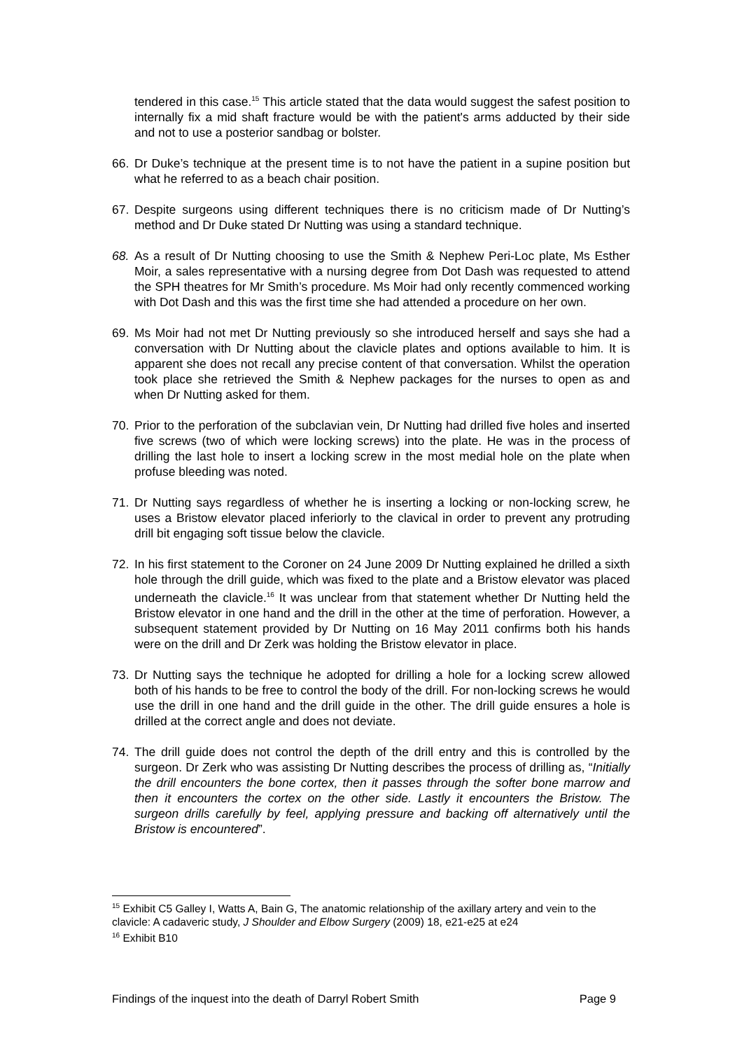tendered in this case.<sup>15</sup> This article stated that the data would suggest the safest position to internally fix a mid shaft fracture would be with the patient's arms adducted by their side and not to use a posterior sandbag or bolster.
66. Dr Duke’s technique at the present time is to not have the patient in a supine position but what he referred to as a beach chair position.
67. Despite surgeons using different techniques there is no criticism made of Dr Nutting’s method and Dr Duke stated Dr Nutting was using a standard technique.
68. As a result of Dr Nutting choosing to use the Smith & Nephew Peri-Loc plate, Ms Esther Moir, a sales representative with a nursing degree from Dot Dash was requested to attend the SPH theatres for Mr Smith’s procedure. Ms Moir had only recently commenced working with Dot Dash and this was the first time she had attended a procedure on her own.
69. Ms Moir had not met Dr Nutting previously so she introduced herself and says she had a conversation with Dr Nutting about the clavicle plates and options available to him. It is apparent she does not recall any precise content of that conversation. Whilst the operation took place she retrieved the Smith & Nephew packages for the nurses to open as and when Dr Nutting asked for them.
70. Prior to the perforation of the subclavian vein, Dr Nutting had drilled five holes and inserted five screws (two of which were locking screws) into the plate. He was in the process of drilling the last hole to insert a locking screw in the most medial hole on the plate when profuse bleeding was noted.
71. Dr Nutting says regardless of whether he is inserting a locking or non-locking screw, he uses a Bristow elevator placed inferiorly to the clavical in order to prevent any protruding drill bit engaging soft tissue below the clavicle.
72. In his first statement to the Coroner on 24 June 2009 Dr Nutting explained he drilled a sixth hole through the drill guide, which was fixed to the plate and a Bristow elevator was placed underneath the clavicle.<sup>16</sup> It was unclear from that statement whether Dr Nutting held the Bristow elevator in one hand and the drill in the other at the time of perforation. However, a subsequent statement provided by Dr Nutting on 16 May 2011 confirms both his hands were on the drill and Dr Zerk was holding the Bristow elevator in place.
73. Dr Nutting says the technique he adopted for drilling a hole for a locking screw allowed both of his hands to be free to control the body of the drill. For non-locking screws he would use the drill in one hand and the drill guide in the other. The drill guide ensures a hole is drilled at the correct angle and does not deviate.
74. The drill guide does not control the depth of the drill entry and this is controlled by the surgeon. Dr Zerk who was assisting Dr Nutting describes the process of drilling as, “Initially the drill encounters the bone cortex, then it passes through the softer bone marrow and then it encounters the cortex on the other side. Lastly it encounters the Bristow. The surgeon drills carefully by feel, applying pressure and backing off alternatively until the Bristow is encountered”.
<sup>15</sup> Exhibit C5 Galley I, Watts A, Bain G, The anatomic relationship of the axillary artery and vein to the clavicle: A cadaveric study, J Shoulder and Elbow Surgery (2009) 18, e21-e25 at e24
<sup>16</sup> Exhibit B10
Findings of the inquest into the death of Darryl Robert Smith Page 9